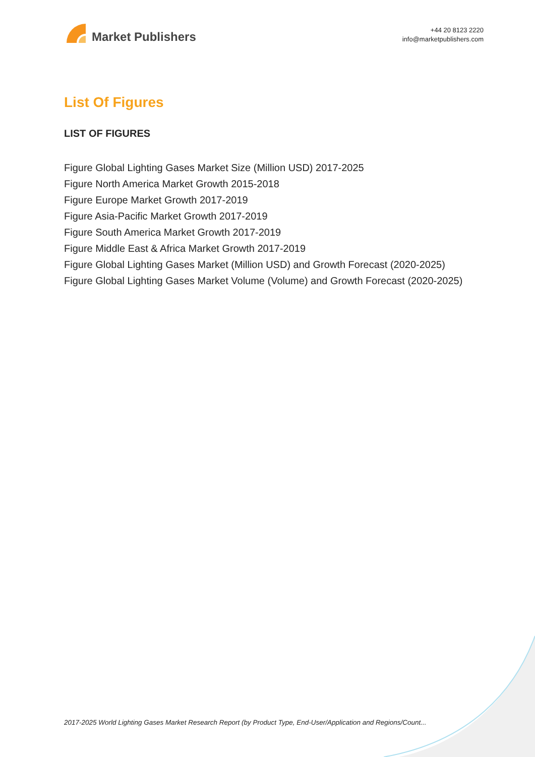Market Publishers
+44 20 8123 2220
info@marketpublishers.com
List Of Figures
LIST OF FIGURES
Figure Global Lighting Gases Market Size (Million USD) 2017-2025
Figure North America Market Growth 2015-2018
Figure Europe Market Growth 2017-2019
Figure Asia-Pacific Market Growth 2017-2019
Figure South America Market Growth 2017-2019
Figure Middle East & Africa Market Growth 2017-2019
Figure Global Lighting Gases Market (Million USD) and Growth Forecast (2020-2025)
Figure Global Lighting Gases Market Volume (Volume) and Growth Forecast (2020-2025)
2017-2025 World Lighting Gases Market Research Report (by Product Type, End-User/Application and Regions/Count...